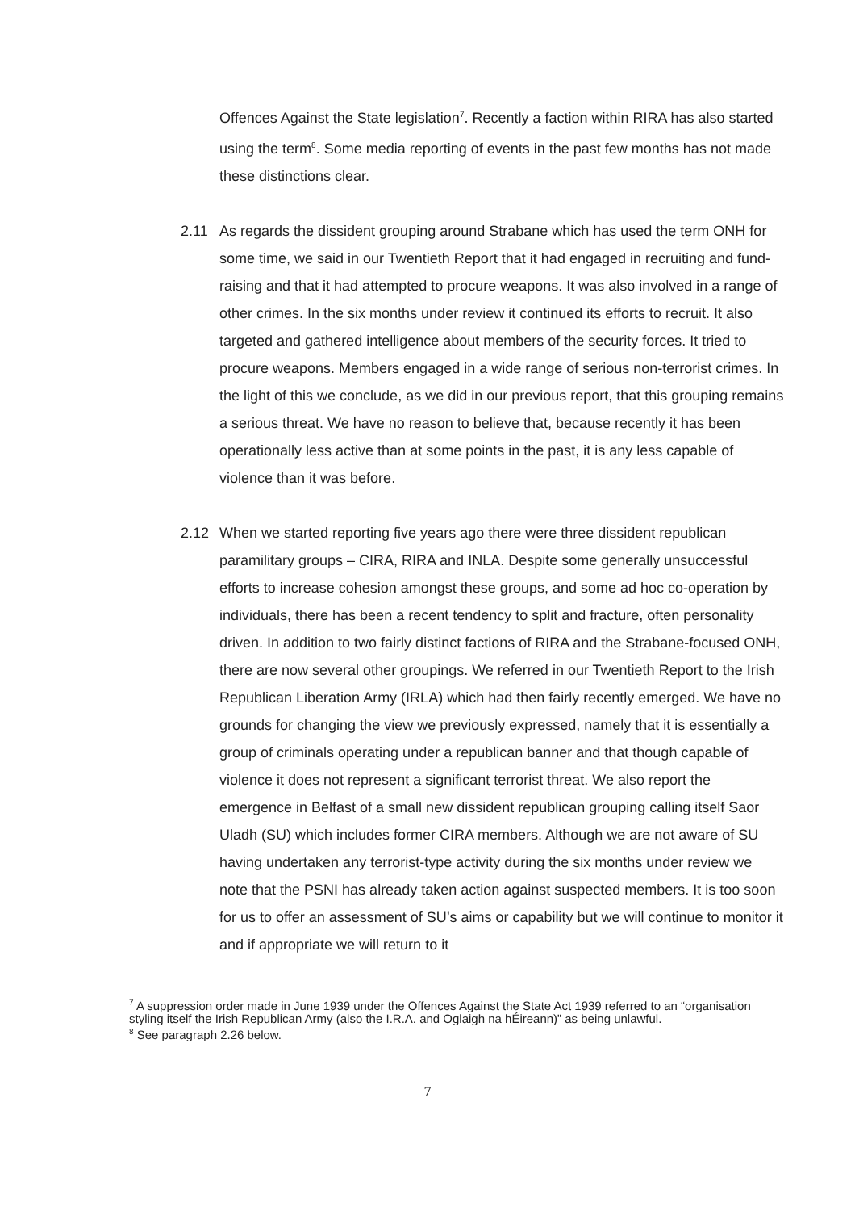Offences Against the State legislation<sup>7</sup>. Recently a faction within RIRA has also started using the term<sup>8</sup>. Some media reporting of events in the past few months has not made these distinctions clear.
2.11 As regards the dissident grouping around Strabane which has used the term ONH for some time, we said in our Twentieth Report that it had engaged in recruiting and fund-raising and that it had attempted to procure weapons. It was also involved in a range of other crimes. In the six months under review it continued its efforts to recruit. It also targeted and gathered intelligence about members of the security forces. It tried to procure weapons. Members engaged in a wide range of serious non-terrorist crimes. In the light of this we conclude, as we did in our previous report, that this grouping remains a serious threat. We have no reason to believe that, because recently it has been operationally less active than at some points in the past, it is any less capable of violence than it was before.
2.12 When we started reporting five years ago there were three dissident republican paramilitary groups – CIRA, RIRA and INLA. Despite some generally unsuccessful efforts to increase cohesion amongst these groups, and some ad hoc co-operation by individuals, there has been a recent tendency to split and fracture, often personality driven. In addition to two fairly distinct factions of RIRA and the Strabane-focused ONH, there are now several other groupings. We referred in our Twentieth Report to the Irish Republican Liberation Army (IRLA) which had then fairly recently emerged. We have no grounds for changing the view we previously expressed, namely that it is essentially a group of criminals operating under a republican banner and that though capable of violence it does not represent a significant terrorist threat. We also report the emergence in Belfast of a small new dissident republican grouping calling itself Saor Uladh (SU) which includes former CIRA members. Although we are not aware of SU having undertaken any terrorist-type activity during the six months under review we note that the PSNI has already taken action against suspected members. It is too soon for us to offer an assessment of SU’s aims or capability but we will continue to monitor it and if appropriate we will return to it
<sup>7</sup> A suppression order made in June 1939 under the Offences Against the State Act 1939 referred to an “organisation styling itself the Irish Republican Army (also the I.R.A. and Oglaigh na hÉireann)” as being unlawful.
<sup>8</sup> See paragraph 2.26 below.
7